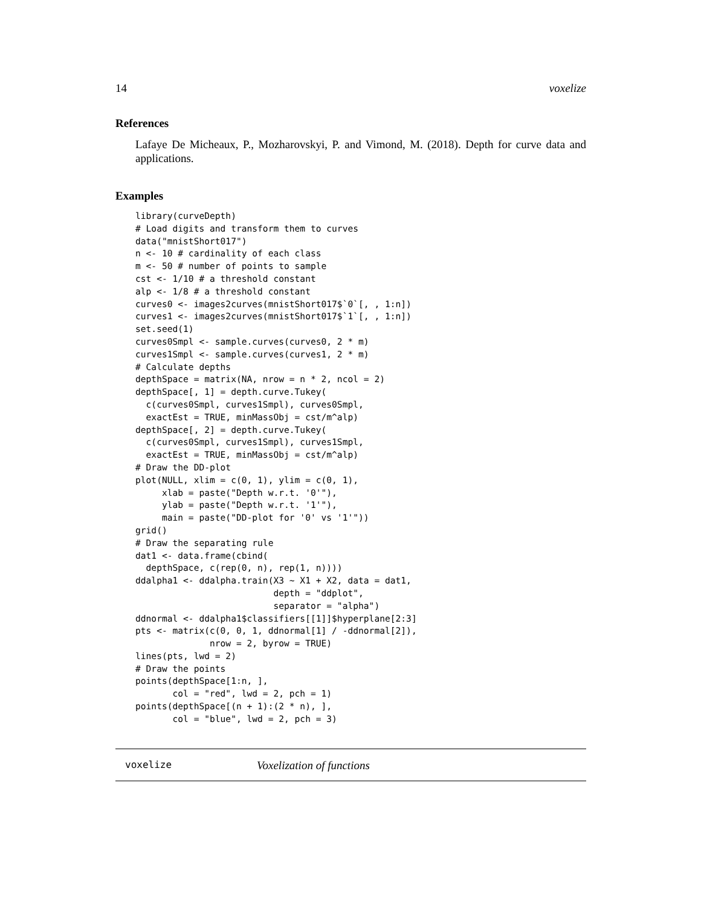14 voxelize
References
Lafaye De Micheaux, P., Mozharovskyi, P. and Vimond, M. (2018). Depth for curve data and applications.
Examples
library(curveDepth)
# Load digits and transform them to curves
data("mnistShort017")
n <- 10 # cardinality of each class
m <- 50 # number of points to sample
cst <- 1/10 # a threshold constant
alp <- 1/8 # a threshold constant
curves0 <- images2curves(mnistShort017$`0`[, , 1:n])
curves1 <- images2curves(mnistShort017$`1`[, , 1:n])
set.seed(1)
curves0Smpl <- sample.curves(curves0, 2 * m)
curves1Smpl <- sample.curves(curves1, 2 * m)
# Calculate depths
depthSpace = matrix(NA, nrow = n * 2, ncol = 2)
depthSpace[, 1] = depth.curve.Tukey(
  c(curves0Smpl, curves1Smpl), curves0Smpl,
  exactEst = TRUE, minMassObj = cst/m^alp)
depthSpace[, 2] = depth.curve.Tukey(
  c(curves0Smpl, curves1Smpl), curves1Smpl,
  exactEst = TRUE, minMassObj = cst/m^alp)
# Draw the DD-plot
plot(NULL, xlim = c(0, 1), ylim = c(0, 1),
     xlab = paste("Depth w.r.t. '0'"),
     ylab = paste("Depth w.r.t. '1'"),
     main = paste("DD-plot for '0' vs '1'"))
grid()
# Draw the separating rule
dat1 <- data.frame(cbind(
  depthSpace, c(rep(0, n), rep(1, n))))
ddalpha1 <- ddalpha.train(X3 ~ X1 + X2, data = dat1,
                          depth = "ddplot",
                          separator = "alpha")
ddnormal <- ddalpha1$classifiers[[1]]$hyperplane[2:3]
pts <- matrix(c(0, 0, 1, ddnormal[1] / -ddnormal[2]),
              nrow = 2, byrow = TRUE)
lines(pts, lwd = 2)
# Draw the points
points(depthSpace[1:n, ],
       col = "red", lwd = 2, pch = 1)
points(depthSpace[(n + 1):(2 * n), ],
       col = "blue", lwd = 2, pch = 3)
voxelize Voxelization of functions